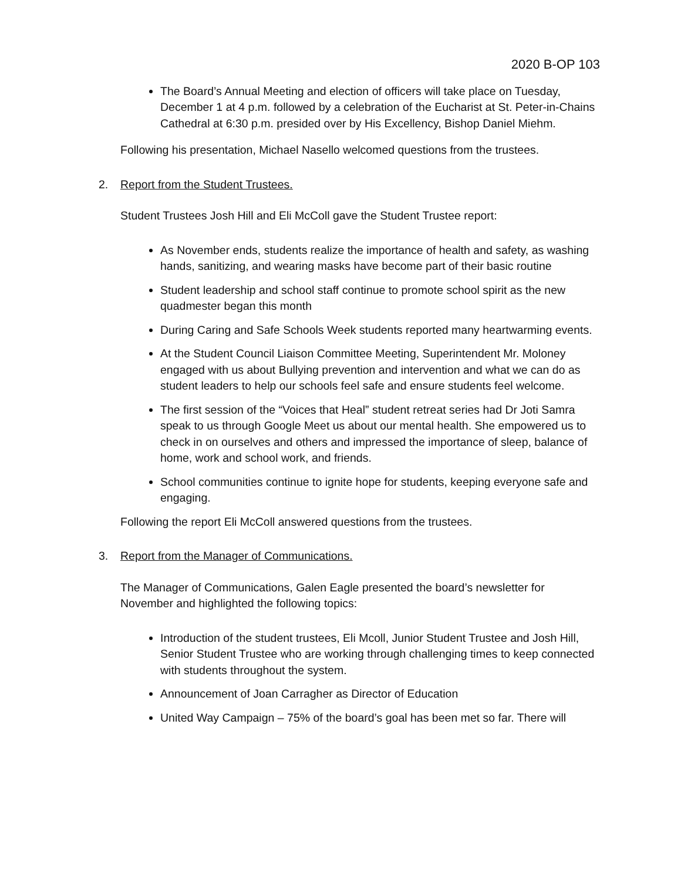2020 B-OP 103
The Board’s Annual Meeting and election of officers will take place on Tuesday, December 1 at 4 p.m. followed by a celebration of the Eucharist at St. Peter-in-Chains Cathedral at 6:30 p.m. presided over by His Excellency, Bishop Daniel Miehm.
Following his presentation, Michael Nasello welcomed questions from the trustees.
2. Report from the Student Trustees.
Student Trustees Josh Hill and Eli McColl gave the Student Trustee report:
As November ends, students realize the importance of health and safety, as washing hands, sanitizing, and wearing masks have become part of their basic routine
Student leadership and school staff continue to promote school spirit as the new quadmester began this month
During Caring and Safe Schools Week students reported many heartwarming events.
At the Student Council Liaison Committee Meeting, Superintendent Mr. Moloney engaged with us about Bullying prevention and intervention and what we can do as student leaders to help our schools feel safe and ensure students feel welcome.
The first session of the “Voices that Heal” student retreat series had Dr Joti Samra speak to us through Google Meet us about our mental health. She empowered us to check in on ourselves and others and impressed the importance of sleep, balance of home, work and school work, and friends.
School communities continue to ignite hope for students, keeping everyone safe and engaging.
Following the report Eli McColl answered questions from the trustees.
3. Report from the Manager of Communications.
The Manager of Communications, Galen Eagle presented the board’s newsletter for November and highlighted the following topics:
Introduction of the student trustees, Eli Mcoll, Junior Student Trustee and Josh Hill, Senior Student Trustee who are working through challenging times to keep connected with students throughout the system.
Announcement of Joan Carragher as Director of Education
United Way Campaign – 75% of the board’s goal has been met so far. There will